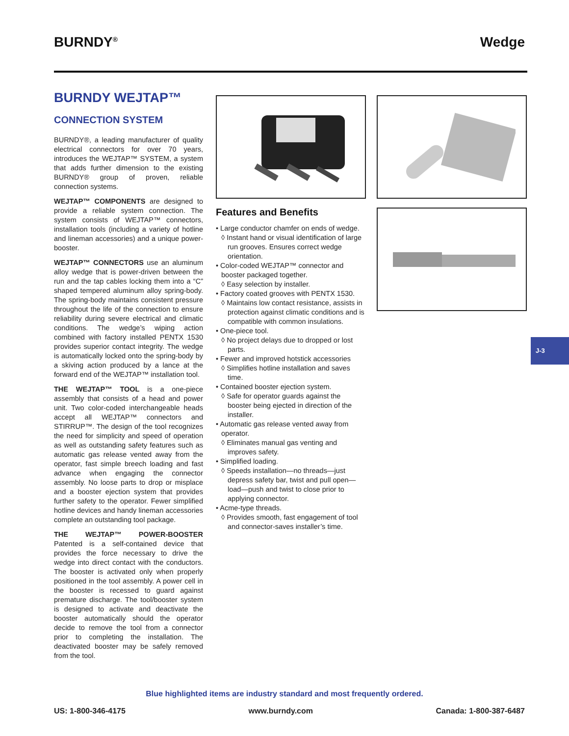BURNDY<sup>®</sup> Wedge
BURNDY WEJTAP™
CONNECTION SYSTEM
BURNDY®, a leading manufacturer of quality electrical connectors for over 70 years, introduces the WEJTAP™ SYSTEM, a system that adds further dimension to the existing BURNDY® group of proven, reliable connection systems.
WEJTAP™ COMPONENTS are designed to provide a reliable system connection. The system consists of WEJTAP™ connectors, installation tools (including a variety of hotline and lineman accessories) and a unique power-booster.
WEJTAP™ CONNECTORS use an aluminum alloy wedge that is power-driven between the run and the tap cables locking them into a “C” shaped tempered aluminum alloy spring-body. The spring-body maintains consistent pressure throughout the life of the connection to ensure reliability during severe electrical and climatic conditions. The wedge’s wiping action combined with factory installed PENTX 1530 provides superior contact integrity. The wedge is automatically locked onto the spring-body by a skiving action produced by a lance at the forward end of the WEJTAP™ installation tool.
THE WEJTAP™ TOOL is a one-piece assembly that consists of a head and power unit. Two color-coded interchangeable heads accept all WEJTAP™ connectors and STIRRUP™. The design of the tool recognizes the need for simplicity and speed of operation as well as outstanding safety features such as automatic gas release vented away from the operator, fast simple breech loading and fast advance when engaging the connector assembly. No loose parts to drop or misplace and a booster ejection system that provides further safety to the operator. Fewer simplified hotline devices and handy lineman accessories complete an outstanding tool package.
THE WEJTAP™ POWER-BOOSTER Patented is a self-contained device that provides the force necessary to drive the wedge into direct contact with the conductors. The booster is activated only when properly positioned in the tool assembly. A power cell in the booster is recessed to guard against premature discharge. The tool/booster system is designed to activate and deactivate the booster automatically should the operator decide to remove the tool from a connector prior to completing the installation. The deactivated booster may be safely removed from the tool.
Features and Benefits
• Large conductor chamfer on ends of wedge.
◊ Instant hand or visual identification of large run grooves. Ensures correct wedge orientation.
• Color-coded WEJTAP™ connector and booster packaged together.
◊ Easy selection by installer.
• Factory coated grooves with PENTX 1530.
◊ Maintains low contact resistance, assists in protection against climatic conditions and is compatible with common insulations.
• One-piece tool.
◊ No project delays due to dropped or lost parts.
• Fewer and improved hotstick accessories
◊ Simplifies hotline installation and saves time.
• Contained booster ejection system.
◊ Safe for operator guards against the booster being ejected in direction of the installer.
• Automatic gas release vented away from operator.
◊ Eliminates manual gas venting and improves safety.
• Simplified loading.
◊ Speeds installation—no threads—just depress safety bar, twist and pull open—load—push and twist to close prior to applying connector.
• Acme-type threads.
◊ Provides smooth, fast engagement of tool and connector-saves installer’s time.
J-3
Blue highlighted items are industry standard and most frequently ordered.
US: 1-800-346-4175 www.burndy.com Canada: 1-800-387-6487